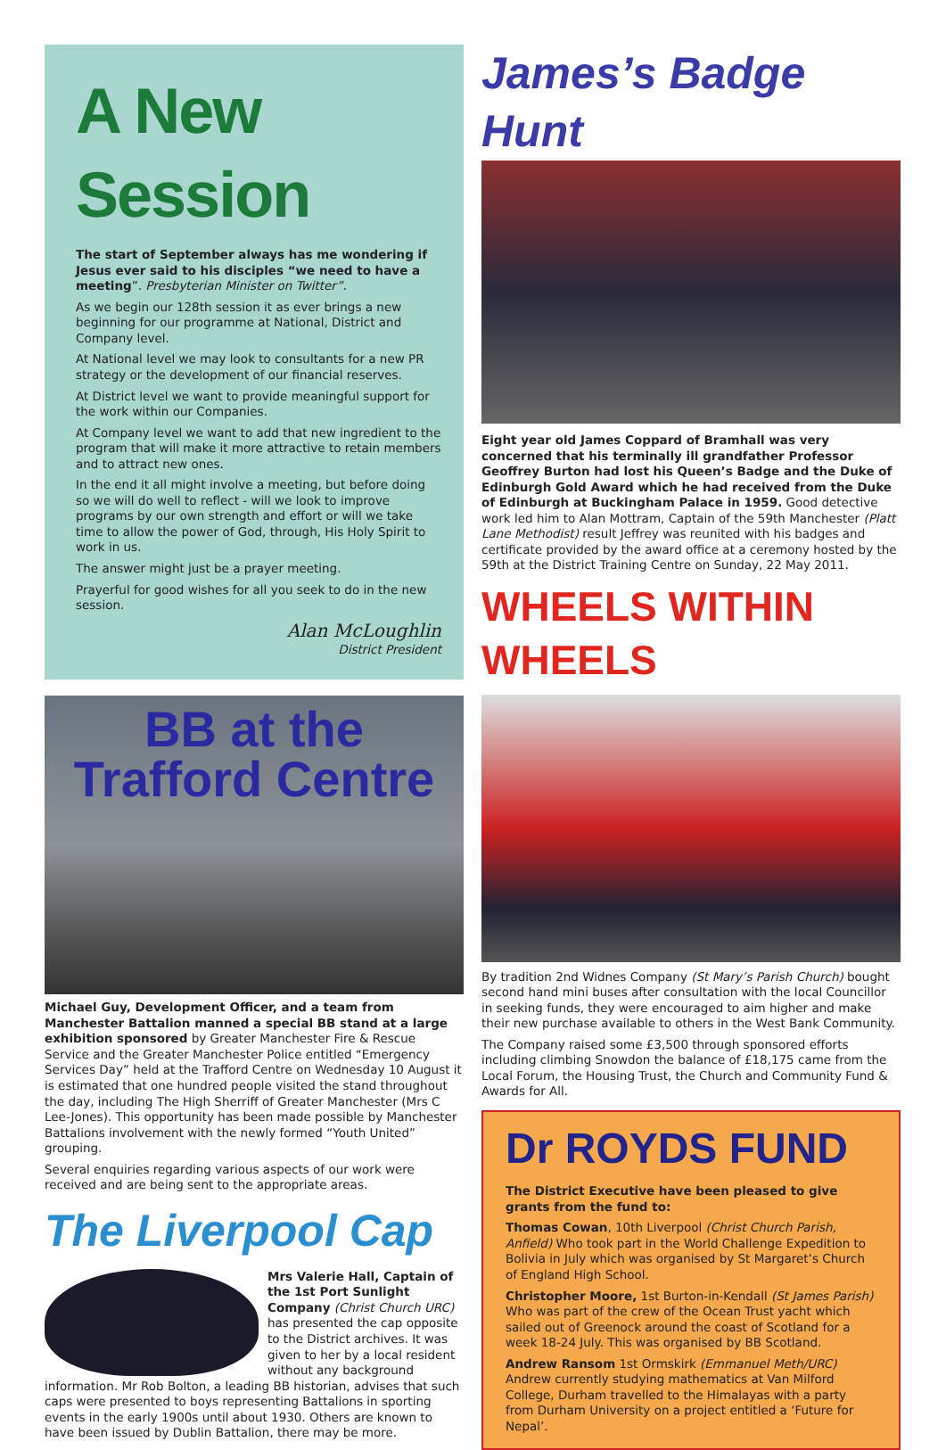A New Session
The start of September always has me wondering if Jesus ever said to his disciples “we need to have a meeting”. Presbyterian Minister on Twitter”.
As we begin our 128th session it as ever brings a new beginning for our programme at National, District and Company level.
At National level we may look to consultants for a new PR strategy or the development of our financial reserves.
At District level we want to provide meaningful support for the work within our Companies.
At Company level we want to add that new ingredient to the program that will make it more attractive to retain members and to attract new ones.
In the end it all might involve a meeting, but before doing so we will do well to reflect - will we look to improve programs by our own strength and effort or will we take time to allow the power of God, through, His Holy Spirit to work in us.
The answer might just be a prayer meeting.
Prayerful for good wishes for all you seek to do in the new session.
Alan McLoughlin
District President
BB at the
Trafford Centre
Michael Guy, Development Officer, and a team from Manchester Battalion manned a special BB stand at a large exhibition sponsored by Greater Manchester Fire & Rescue Service and the Greater Manchester Police entitled “Emergency Services Day” held at the Trafford Centre on Wednesday 10 August it is estimated that one hundred people visited the stand throughout the day, including The High Sherriff of Greater Manchester (Mrs C Lee-Jones). This opportunity has been made possible by Manchester Battalions involvement with the newly formed “Youth United” grouping.
Several enquiries regarding various aspects of our work were received and are being sent to the appropriate areas.
The Liverpool Cap
Mrs Valerie Hall, Captain of the 1st Port Sunlight Company (Christ Church URC) has presented the cap opposite to the District archives. It was given to her by a local resident without any background information. Mr Rob Bolton, a leading BB historian, advises that such caps were presented to boys representing Battalions in sporting events in the early 1900s until about 1930. Others are known to have been issued by Dublin Battalion, there may be more.
James’s Badge Hunt
Eight year old James Coppard of Bramhall was very concerned that his terminally ill grandfather Professor Geoffrey Burton had lost his Queen’s Badge and the Duke of Edinburgh Gold Award which he had received from the Duke of Edinburgh at Buckingham Palace in 1959. Good detective work led him to Alan Mottram, Captain of the 59th Manchester (Platt Lane Methodist) result Jeffrey was reunited with his badges and certificate provided by the award office at a ceremony hosted by the 59th at the District Training Centre on Sunday, 22 May 2011.
WHEELS WITHIN WHEELS
By tradition 2nd Widnes Company (St Mary’s Parish Church) bought second hand mini buses after consultation with the local Councillor in seeking funds, they were encouraged to aim higher and make their new purchase available to others in the West Bank Community.
The Company raised some £3,500 through sponsored efforts including climbing Snowdon the balance of £18,175 came from the Local Forum, the Housing Trust, the Church and Community Fund & Awards for All.
Dr ROYDS FUND
The District Executive have been pleased to give grants from the fund to:
Thomas Cowan, 10th Liverpool (Christ Church Parish, Anfield) Who took part in the World Challenge Expedition to Bolivia in July which was organised by St Margaret’s Church of England High School.
Christopher Moore, 1st Burton-in-Kendall (St James Parish) Who was part of the crew of the Ocean Trust yacht which sailed out of Greenock around the coast of Scotland for a week 18-24 July. This was organised by BB Scotland.
Andrew Ransom 1st Ormskirk (Emmanuel Meth/URC) Andrew currently studying mathematics at Van Milford College, Durham travelled to the Himalayas with a party from Durham University on a project entitled a ‘Future for Nepal’.